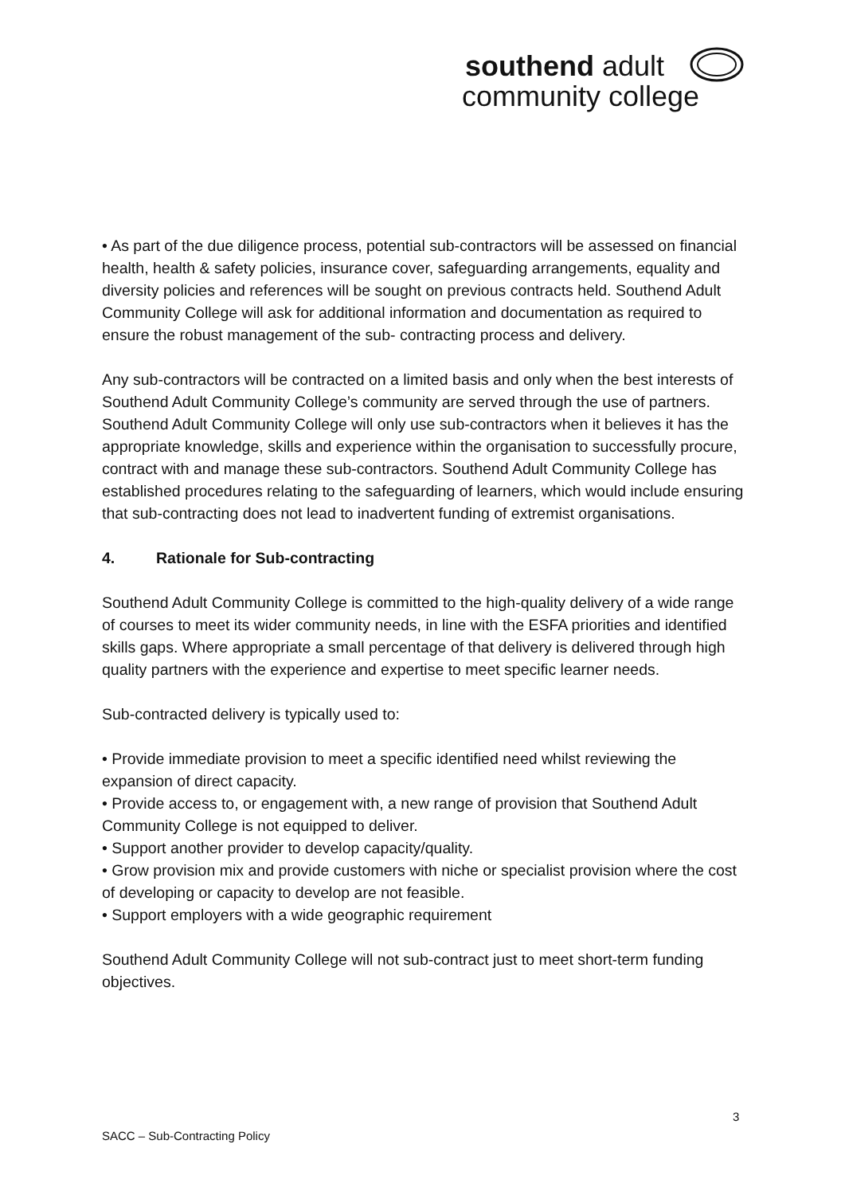southend adult
community college
• As part of the due diligence process, potential sub-contractors will be assessed on financial health, health & safety policies, insurance cover, safeguarding arrangements, equality and diversity policies and references will be sought on previous contracts held. Southend Adult Community College will ask for additional information and documentation as required to ensure the robust management of the sub- contracting process and delivery.
Any sub-contractors will be contracted on a limited basis and only when the best interests of Southend Adult Community College’s community are served through the use of partners. Southend Adult Community College will only use sub-contractors when it believes it has the appropriate knowledge, skills and experience within the organisation to successfully procure, contract with and manage these sub-contractors. Southend Adult Community College has established procedures relating to the safeguarding of learners, which would include ensuring that sub-contracting does not lead to inadvertent funding of extremist organisations.
4. Rationale for Sub-contracting
Southend Adult Community College is committed to the high-quality delivery of a wide range of courses to meet its wider community needs, in line with the ESFA priorities and identified skills gaps. Where appropriate a small percentage of that delivery is delivered through high quality partners with the experience and expertise to meet specific learner needs.
Sub-contracted delivery is typically used to:
• Provide immediate provision to meet a specific identified need whilst reviewing the expansion of direct capacity.
• Provide access to, or engagement with, a new range of provision that Southend Adult Community College is not equipped to deliver.
• Support another provider to develop capacity/quality.
• Grow provision mix and provide customers with niche or specialist provision where the cost of developing or capacity to develop are not feasible.
• Support employers with a wide geographic requirement
Southend Adult Community College will not sub-contract just to meet short-term funding objectives.
3
SACC – Sub-Contracting Policy